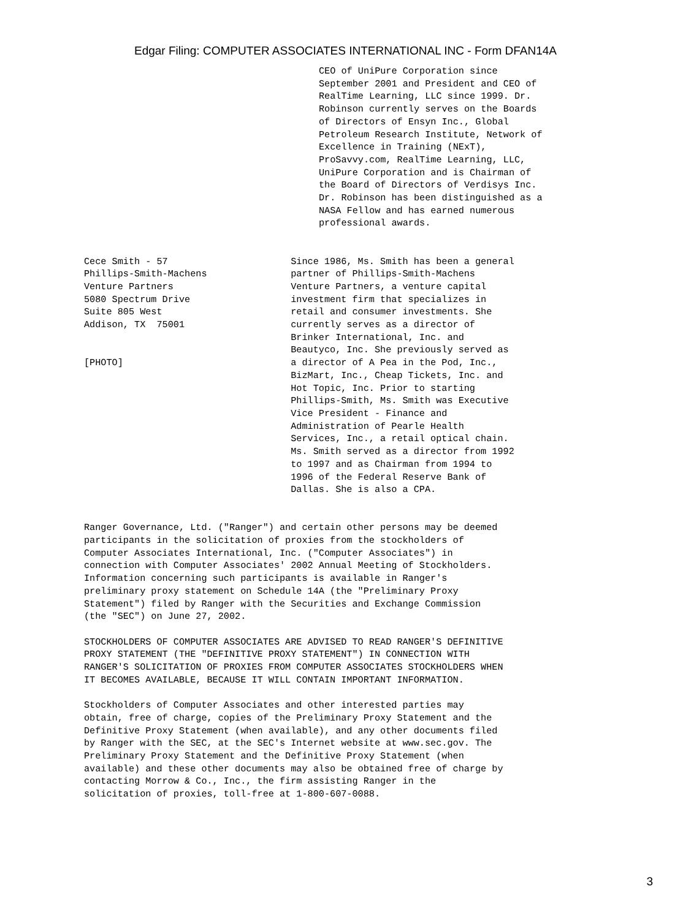Edgar Filing: COMPUTER ASSOCIATES INTERNATIONAL INC - Form DFAN14A
CEO of UniPure Corporation since
September 2001 and President and CEO of
RealTime Learning, LLC since 1999. Dr.
Robinson currently serves on the Boards
of Directors of Ensyn Inc., Global
Petroleum Research Institute, Network of
Excellence in Training (NExT),
ProSavvy.com, RealTime Learning, LLC,
UniPure Corporation and is Chairman of
the Board of Directors of Verdisys Inc.
Dr. Robinson has been distinguished as a
NASA Fellow and has earned numerous
professional awards.
Cece Smith - 57                      Since 1986, Ms. Smith has been a general
Phillips-Smith-Machens               partner of Phillips-Smith-Machens
Venture Partners                     Venture Partners, a venture capital
5080 Spectrum Drive                  investment firm that specializes in
Suite 805 West                       retail and consumer investments. She
Addison, TX  75001                   currently serves as a director of
                                     Brinker International, Inc. and
                                     Beautyco, Inc. She previously served as
[PHOTO]                              a director of A Pea in the Pod, Inc.,
                                     BizMart, Inc., Cheap Tickets, Inc. and
                                     Hot Topic, Inc. Prior to starting
                                     Phillips-Smith, Ms. Smith was Executive
                                     Vice President - Finance and
                                     Administration of Pearle Health
                                     Services, Inc., a retail optical chain.
                                     Ms. Smith served as a director from 1992
                                     to 1997 and as Chairman from 1994 to
                                     1996 of the Federal Reserve Bank of
                                     Dallas. She is also a CPA.


Ranger Governance, Ltd. ("Ranger") and certain other persons may be deemed
participants in the solicitation of proxies from the stockholders of
Computer Associates International, Inc. ("Computer Associates") in
connection with Computer Associates' 2002 Annual Meeting of Stockholders.
Information concerning such participants is available in Ranger's
preliminary proxy statement on Schedule 14A (the "Preliminary Proxy
Statement") filed by Ranger with the Securities and Exchange Commission
(the "SEC") on June 27, 2002.

STOCKHOLDERS OF COMPUTER ASSOCIATES ARE ADVISED TO READ RANGER'S DEFINITIVE
PROXY STATEMENT (THE "DEFINITIVE PROXY STATEMENT") IN CONNECTION WITH
RANGER'S SOLICITATION OF PROXIES FROM COMPUTER ASSOCIATES STOCKHOLDERS WHEN
IT BECOMES AVAILABLE, BECAUSE IT WILL CONTAIN IMPORTANT INFORMATION.

Stockholders of Computer Associates and other interested parties may
obtain, free of charge, copies of the Preliminary Proxy Statement and the
Definitive Proxy Statement (when available), and any other documents filed
by Ranger with the SEC, at the SEC's Internet website at www.sec.gov. The
Preliminary Proxy Statement and the Definitive Proxy Statement (when
available) and these other documents may also be obtained free of charge by
contacting Morrow & Co., Inc., the firm assisting Ranger in the
solicitation of proxies, toll-free at 1-800-607-0088.
3